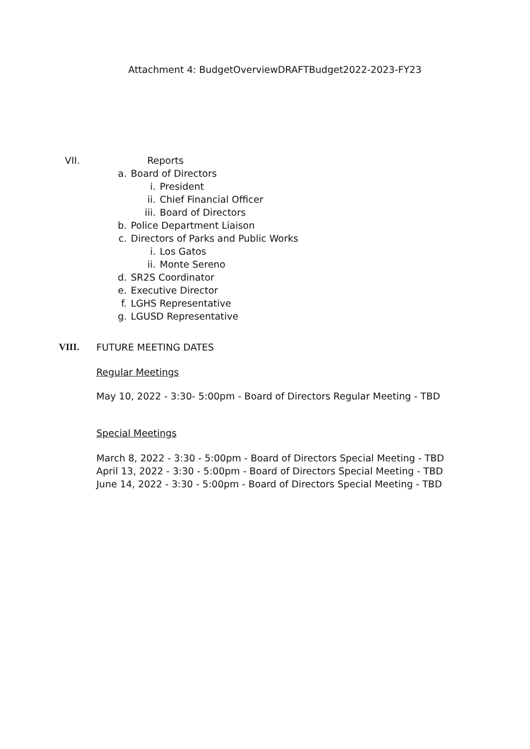Attachment 4: BudgetOverviewDRAFTBudget2022-2023-FY23
VII. Reports
a. Board of Directors
i. President
ii. Chief Financial Officer
iii. Board of Directors
b. Police Department Liaison
c. Directors of Parks and Public Works
i. Los Gatos
ii. Monte Sereno
d. SR2S Coordinator
e. Executive Director
f. LGHS Representative
g. LGUSD Representative
VIII. FUTURE MEETING DATES
Regular Meetings
May 10, 2022 - 3:30- 5:00pm - Board of Directors Regular Meeting - TBD
Special Meetings
March 8, 2022 - 3:30 - 5:00pm - Board of Directors Special Meeting - TBD
April 13, 2022 - 3:30 - 5:00pm - Board of Directors Special Meeting - TBD
June 14, 2022 - 3:30 - 5:00pm - Board of Directors Special Meeting - TBD